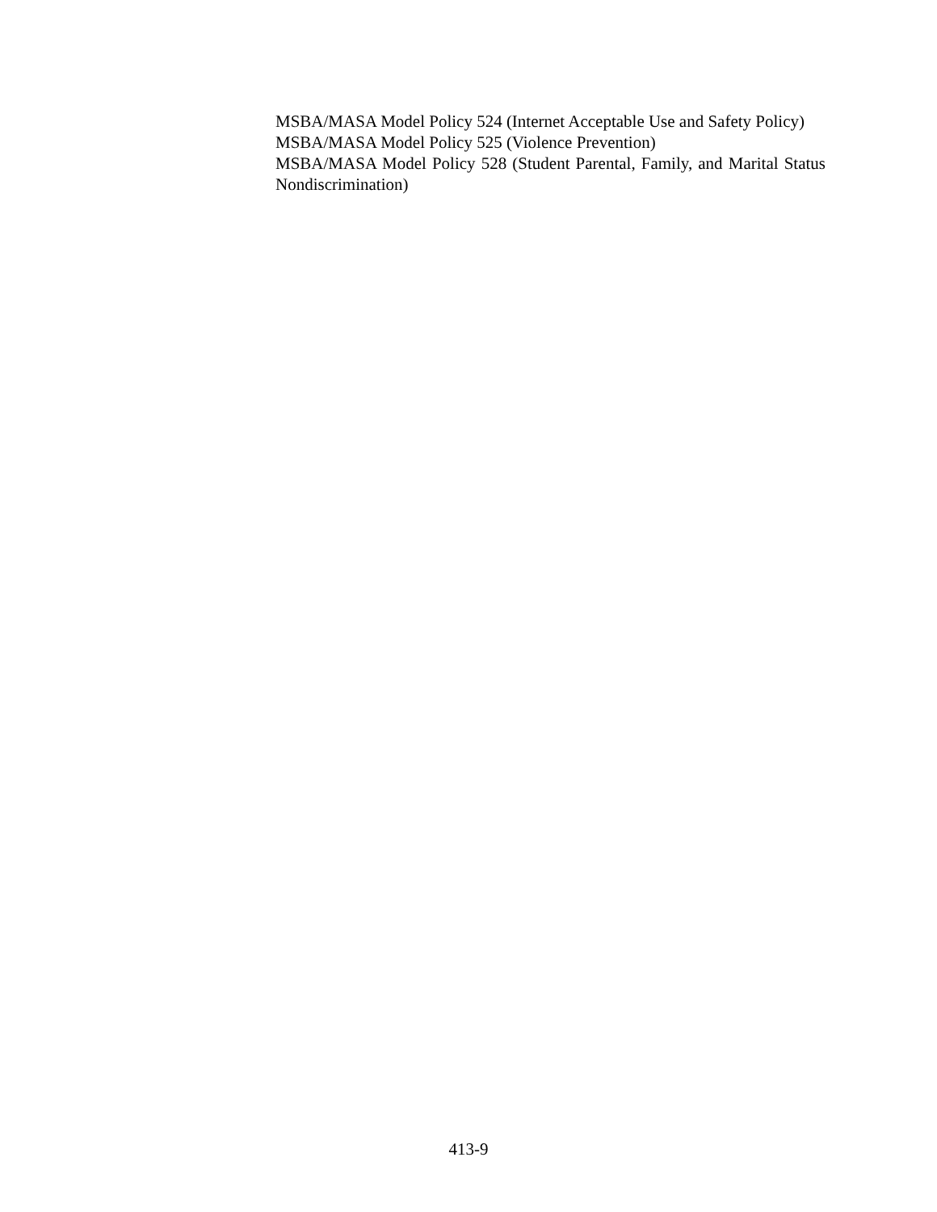MSBA/MASA Model Policy 524 (Internet Acceptable Use and Safety Policy)
MSBA/MASA Model Policy 525 (Violence Prevention)
MSBA/MASA Model Policy 528 (Student Parental, Family, and Marital Status Nondiscrimination)
413-9